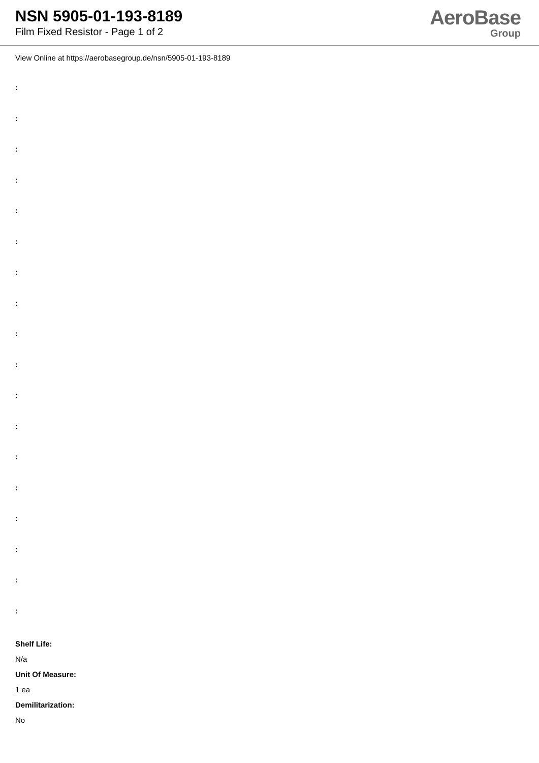NSN 5905-01-193-8189
Film Fixed Resistor - Page 1 of 2
AeroBase
Group
View Online at https://aerobasegroup.de/nsn/5905-01-193-8189
:
:
:
:
:
:
:
:
:
:
:
:
:
:
:
:
:
:
Shelf Life:
N/a
Unit Of Measure:
1 ea
Demilitarization:
No